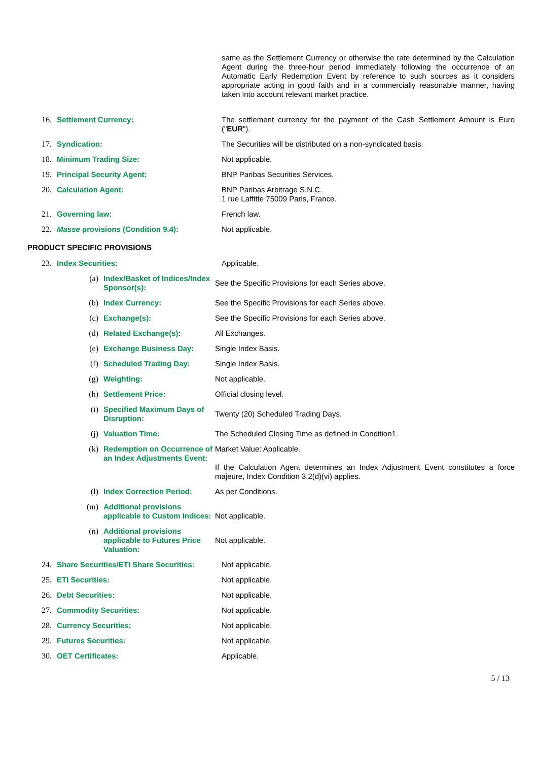| | | same as the Settlement Currency or otherwise the rate determined by the Calculation Agent during the three-hour period immediately following the occurrence of an Automatic Early Redemption Event by reference to such sources as it considers appropriate acting in good faith and in a commercially reasonable manner, having taken into account relevant market practice. |
| 16. | Settlement Currency: | The settlement currency for the payment of the Cash Settlement Amount is Euro (" EUR "). |
| 17. | Syndication: | The Securities will be distributed on a non-syndicated basis. |
| 18. | Minimum Trading Size: | Not applicable. |
| 19. | Principal Security Agent: | BNP Paribas Securities Services. |
| 20. | Calculation Agent: | BNP Paribas Arbitrage S.N.C. 1 rue Laffitte 75009 Paris, France. |
| 21. | Governing law: | French law. |
| 22. | Masse provisions (Condition 9.4): | Not applicable. |
PRODUCT SPECIFIC PROVISIONS
| 23. | Index Securities: | Applicable. |
| (a) | Index/Basket of Indices/Index Sponsor(s): | See the Specific Provisions for each Series above. |
| (b) | Index Currency: | See the Specific Provisions for each Series above. |
| (c) | Exchange(s): | See the Specific Provisions for each Series above. |
| (d) | Related Exchange(s): | All Exchanges. |
| (e) | Exchange Business Day: | Single Index Basis. |
| (f) | Scheduled Trading Day: | Single Index Basis. |
| (g) | Weighting: | Not applicable. |
| (h) | Settlement Price: | Official closing level. |
| (i) | Specified Maximum Days of Disruption: | Twenty (20) Scheduled Trading Days. |
| (j) | Valuation Time: | The Scheduled Closing Time as defined in Condition1. |
| (k) | Redemption on Occurrence of an Index Adjustments Event: | Market Value: Applicable. If the Calculation Agent determines an Index Adjustment Event constitutes a force majeure, Index Condition 3.2(d)(vi) applies. |
| (l) | Index Correction Period: | As per Conditions. |
| (m) | Additional provisions applicable to Custom Indices: | Not applicable. |
| (n) | Additional provisions applicable to Futures Price Valuation: | Not applicable. |
| 24. | Share Securities/ETI Share Securities: | Not applicable. |
| 25. | ETI Securities: | Not applicable. |
| 26. | Debt Securities: | Not applicable. |
| 27. | Commodity Securities: | Not applicable. |
| 28. | Currency Securities: | Not applicable. |
| 29. | Futures Securities: | Not applicable. |
| 30. | OET Certificates: | Applicable. |
5 / 13